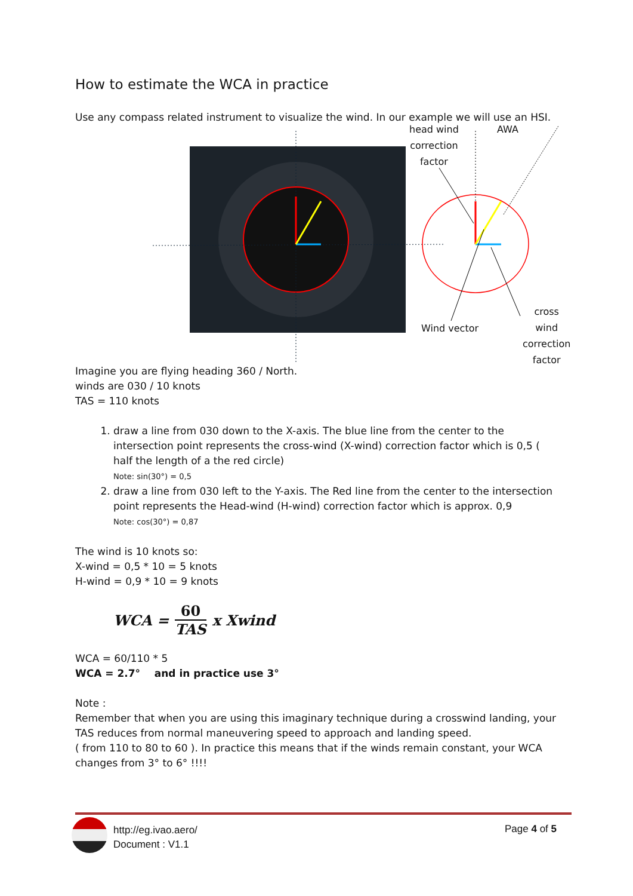How to estimate the WCA in practice
Use any compass related instrument to visualize the wind. In our example we will use an HSI.
head wind
correction
factor
AWA
Wind vector
cross wind
correction
factor
Imagine you are flying heading 360 / North.
winds are 030 / 10 knots
TAS = 110 knots
1. draw a line from 030 down to the X-axis. The blue line from the center to the intersection point represents the cross-wind (X-wind) correction factor which is 0,5 ( half the length of a the red circle)
Note: sin(30°) = 0,5
2. draw a line from 030 left to the Y-axis. The Red line from the center to the intersection point represents the Head-wind (H-wind) correction factor which is approx. 0,9
Note: cos(30°) = 0,87
The wind is 10 knots so:
X-wind = 0,5 * 10 = 5 knots
H-wind = 0,9 * 10 = 9 knots
WCA = 60 TAS x Xwind
WCA = 60/110 * 5
WCA = 2.7° and in practice use 3°
Note :
Remember that when you are using this imaginary technique during a crosswind landing, your TAS reduces from normal maneuvering speed to approach and landing speed.
( from 110 to 80 to 60 ). In practice this means that if the winds remain constant, your WCA changes from 3° to 6° !!!!
http://eg.ivao.aero/
Document : V1.1
Page 4 of 5